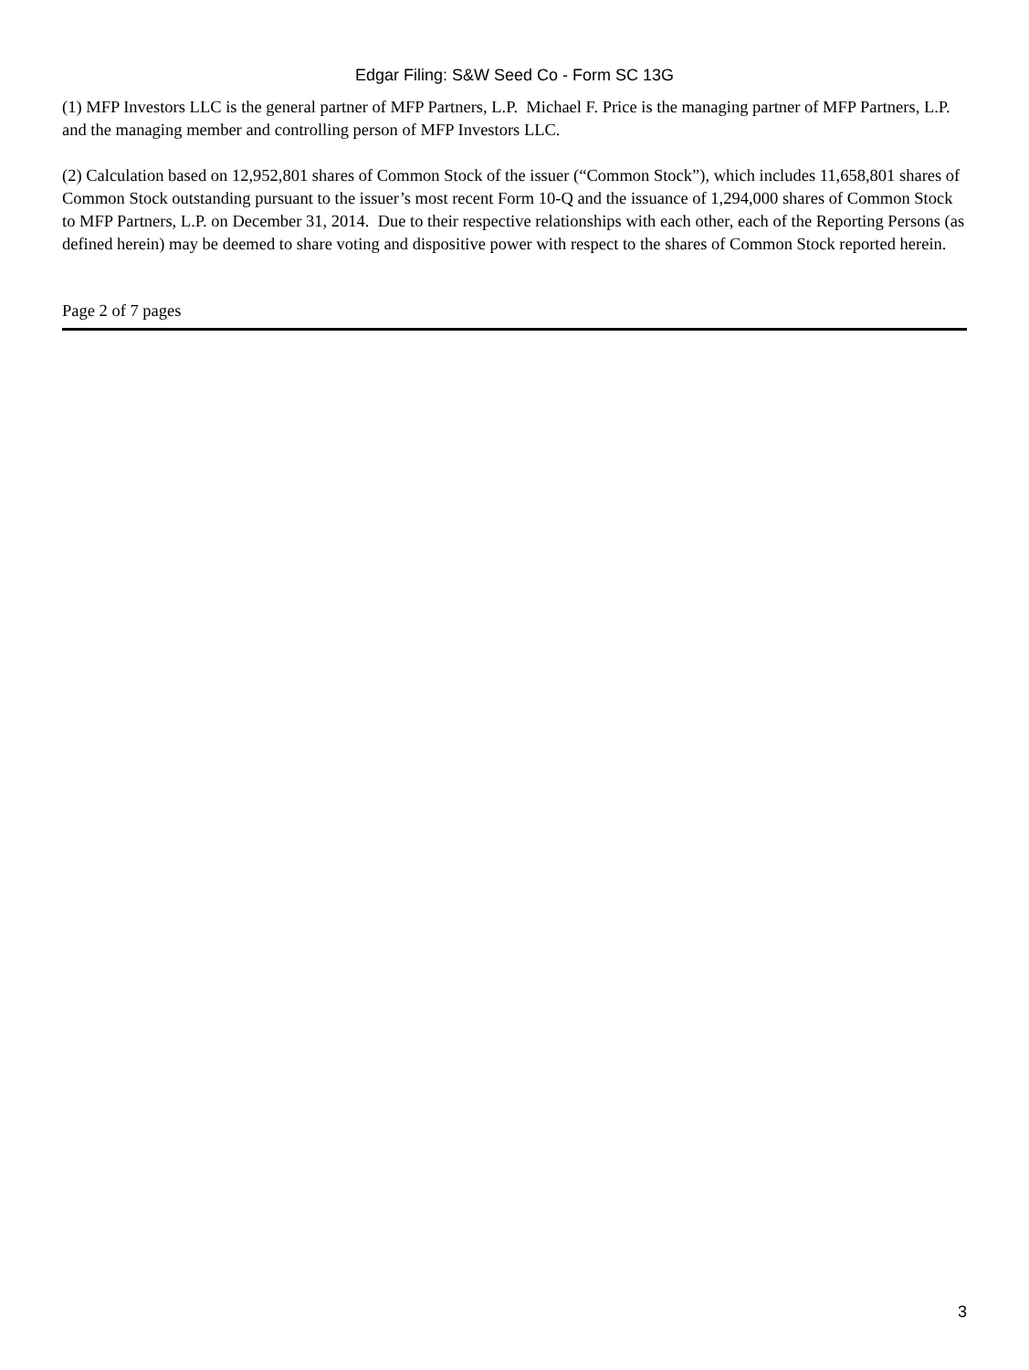Edgar Filing: S&W Seed Co - Form SC 13G
(1) MFP Investors LLC is the general partner of MFP Partners, L.P. Michael F. Price is the managing partner of MFP Partners, L.P. and the managing member and controlling person of MFP Investors LLC.
(2) Calculation based on 12,952,801 shares of Common Stock of the issuer (“Common Stock”), which includes 11,658,801 shares of Common Stock outstanding pursuant to the issuer’s most recent Form 10-Q and the issuance of 1,294,000 shares of Common Stock to MFP Partners, L.P. on December 31, 2014. Due to their respective relationships with each other, each of the Reporting Persons (as defined herein) may be deemed to share voting and dispositive power with respect to the shares of Common Stock reported herein.
Page 2 of 7 pages
3